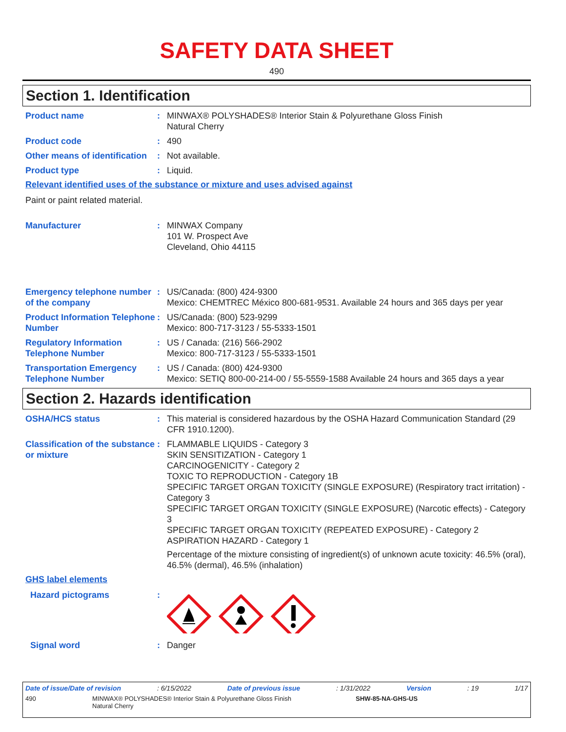SAFETY DATA SHEET
490
Section 1. Identification
Product name : MINWAX® POLYSHADES® Interior Stain & Polyurethane Gloss Finish
Natural Cherry
Product code : 490
Other means of identification
: Not available.
Product type : Liquid.
Relevant identified uses of the substance or mixture and uses advised against
Paint or paint related material.
Manufacturer : MINWAX Company
101 W. Prospect Ave
Cleveland, Ohio 44115
Emergency telephone number of the company
: US/Canada: (800) 424-9300
Mexico: CHEMTREC México 800-681-9531. Available 24 hours and 365 days per year
Product Information Telephone Number
: US/Canada: (800) 523-9299
Mexico: 800-717-3123 / 55-5333-1501
Regulatory Information Telephone Number
: US / Canada: (216) 566-2902
Mexico: 800-717-3123 / 55-5333-1501
Transportation Emergency Telephone Number
: US / Canada: (800) 424-9300
Mexico: SETIQ 800-00-214-00 / 55-5559-1588 Available 24 hours and 365 days a year
Section 2. Hazards identification
OSHA/HCS status : This material is considered hazardous by the OSHA Hazard Communication Standard (29 CFR 1910.1200).
Classification of the substance or mixture
: FLAMMABLE LIQUIDS - Category 3
SKIN SENSITIZATION - Category 1
CARCINOGENICITY - Category 2
TOXIC TO REPRODUCTION - Category 1B
SPECIFIC TARGET ORGAN TOXICITY (SINGLE EXPOSURE) (Respiratory tract irritation) - Category 3
SPECIFIC TARGET ORGAN TOXICITY (SINGLE EXPOSURE) (Narcotic effects) - Category 3
SPECIFIC TARGET ORGAN TOXICITY (REPEATED EXPOSURE) - Category 2
ASPIRATION HAZARD - Category 1
Percentage of the mixture consisting of ingredient(s) of unknown acute toxicity: 46.5% (oral), 46.5% (dermal), 46.5% (inhalation)
GHS label elements
Hazard pictograms :
Signal word : Danger
Date of issue/Date of revision: 6/15/2022 Date of previous issue: 1/31/2022 Version: 19 1/17
490 MINWAX® POLYSHADES® Interior Stain & Polyurethane Gloss Finish
Natural Cherry SHW-85-NA-GHS-US